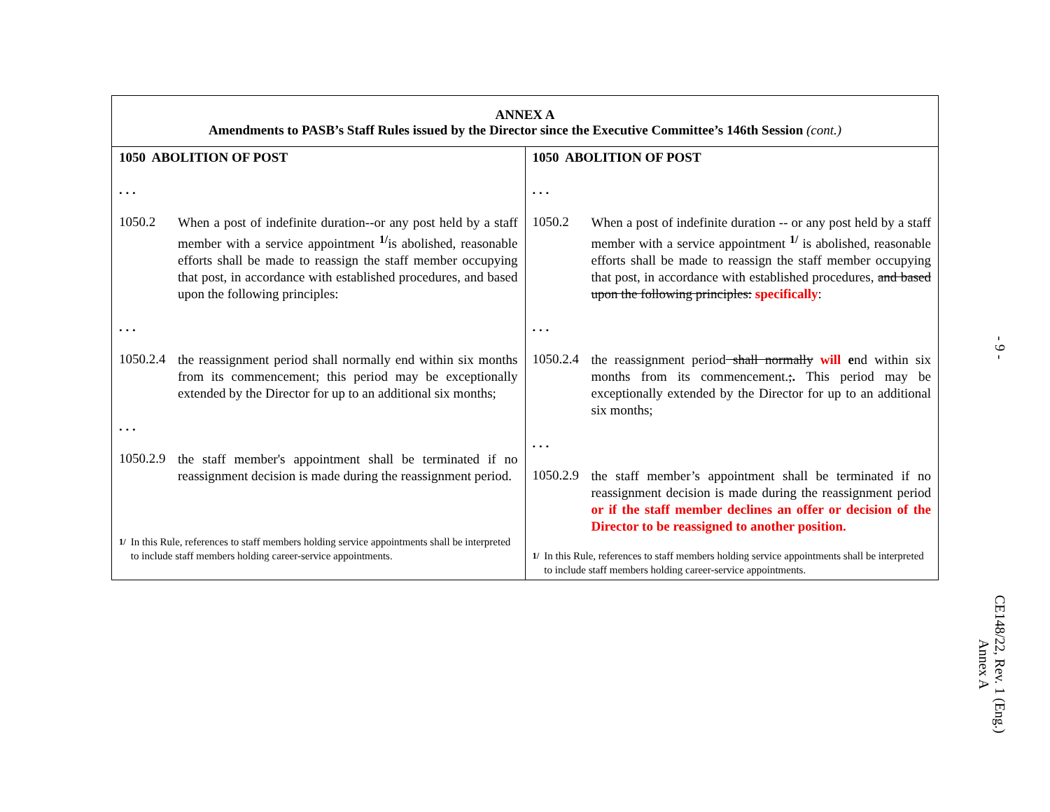| ANNEX A Amendments to PASB’s Staff Rules issued by the Director since the Executive Committee’s 146th Session (cont.) | |
| --- | --- |
| 1050 ABOLITION OF POST . . . 1050.2 When a post of indefinite duration--or any post held by a staff member with a service appointment <sup>1/</sup>is abolished, reasonable efforts shall be made to reassign the staff member occupying that post, in accordance with established procedures, and based upon the following principles: . . . 1050.2.4 the reassignment period shall normally end within six months from its commencement; this period may be exceptionally extended by the Director for up to an additional six months; . . . 1050.2.9 the staff member's appointment shall be terminated if no reassignment decision is made during the reassignment period. <sup>1/</sup> In this Rule, references to staff members holding service appointments shall be interpreted to include staff members holding career-service appointments. | 1050 ABOLITION OF POST . . . 1050.2 When a post of indefinite duration -- or any post held by a staff member with a service appointment <sup>1/</sup> is abolished, reasonable efforts shall be made to reassign the staff member occupying that post, in accordance with established procedures, and based upon the following principles: specifically : . . . 1050.2.4 the reassignment period shall normally will e nd within six months from its commencement. ; . This period may be exceptionally extended by the Director for up to an additional six months; . . . 1050.2.9 the staff member’s appointment shall be terminated if no reassignment decision is made during the reassignment period or if the staff member declines an offer or decision of the Director to be reassigned to another position. <sup>1/</sup> In this Rule, references to staff members holding service appointments shall be interpreted to include staff members holding career-service appointments. |
- 9 -
CE148/22, Rev. 1 (Eng.)
Annex A